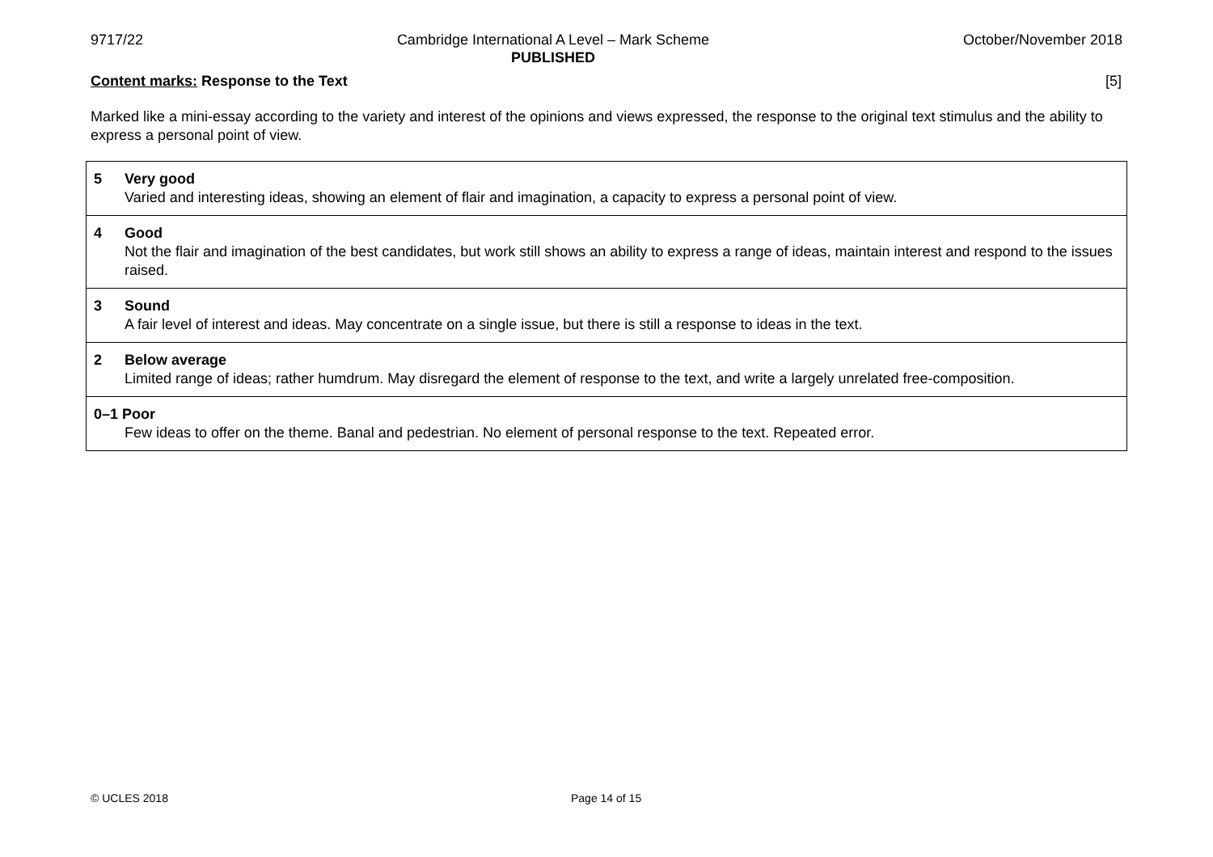9717/22 Cambridge International A Level – Mark Scheme
PUBLISHED
October/November 2018
Content marks: Response to the Text [5]
Marked like a mini-essay according to the variety and interest of the opinions and views expressed, the response to the original text stimulus and the ability to express a personal point of view.
| 5 Very good Varied and interesting ideas, showing an element of flair and imagination, a capacity to express a personal point of view. |
| 4 Good Not the flair and imagination of the best candidates, but work still shows an ability to express a range of ideas, maintain interest and respond to the issues raised. |
| 3 Sound A fair level of interest and ideas. May concentrate on a single issue, but there is still a response to ideas in the text. |
| 2 Below average Limited range of ideas; rather humdrum. May disregard the element of response to the text, and write a largely unrelated free-composition. |
| 0–1 Poor Few ideas to offer on the theme. Banal and pedestrian. No element of personal response to the text. Repeated error. |
© UCLES 2018 Page 14 of 15